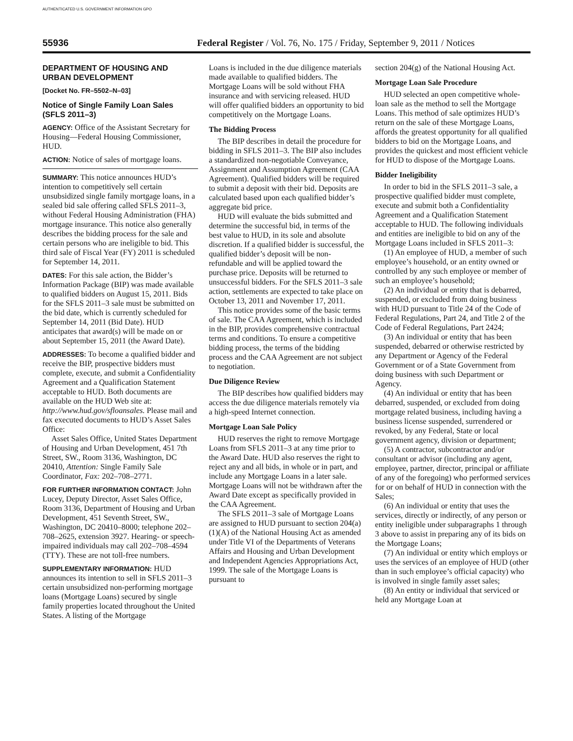AUTHENTICATED U.S. GOVERNMENT INFORMATION GPO
55936 Federal Register / Vol. 76, No. 175 / Friday, September 9, 2011 / Notices
DEPARTMENT OF HOUSING AND URBAN DEVELOPMENT
[Docket No. FR–5502–N–03]
Notice of Single Family Loan Sales (SFLS 2011–3)
AGENCY: Office of the Assistant Secretary for Housing—Federal Housing Commissioner, HUD.
ACTION: Notice of sales of mortgage loans.
SUMMARY: This notice announces HUD’s intention to competitively sell certain unsubsidized single family mortgage loans, in a sealed bid sale offering called SFLS 2011–3, without Federal Housing Administration (FHA) mortgage insurance. This notice also generally describes the bidding process for the sale and certain persons who are ineligible to bid. This third sale of Fiscal Year (FY) 2011 is scheduled for September 14, 2011.
DATES: For this sale action, the Bidder’s Information Package (BIP) was made available to qualified bidders on August 15, 2011. Bids for the SFLS 2011–3 sale must be submitted on the bid date, which is currently scheduled for September 14, 2011 (Bid Date). HUD anticipates that award(s) will be made on or about September 15, 2011 (the Award Date).
ADDRESSES: To become a qualified bidder and receive the BIP, prospective bidders must complete, execute, and submit a Confidentiality Agreement and a Qualification Statement acceptable to HUD. Both documents are available on the HUD Web site at: http://www.hud.gov/sfloansales. Please mail and fax executed documents to HUD’s Asset Sales Office:
Asset Sales Office, United States Department of Housing and Urban Development, 451 7th Street, SW., Room 3136, Washington, DC 20410, Attention: Single Family Sale Coordinator, Fax: 202–708–2771.
FOR FURTHER INFORMATION CONTACT: John Lucey, Deputy Director, Asset Sales Office, Room 3136, Department of Housing and Urban Development, 451 Seventh Street, SW., Washington, DC 20410–8000; telephone 202–708–2625, extension 3927. Hearing- or speech-impaired individuals may call 202–708–4594 (TTY). These are not toll-free numbers.
SUPPLEMENTARY INFORMATION: HUD announces its intention to sell in SFLS 2011–3 certain unsubsidized non-performing mortgage loans (Mortgage Loans) secured by single family properties located throughout the United States. A listing of the Mortgage
Loans is included in the due diligence materials made available to qualified bidders. The Mortgage Loans will be sold without FHA insurance and with servicing released. HUD will offer qualified bidders an opportunity to bid competitively on the Mortgage Loans.
The Bidding Process
The BIP describes in detail the procedure for bidding in SFLS 2011–3. The BIP also includes a standardized non-negotiable Conveyance, Assignment and Assumption Agreement (CAA Agreement). Qualified bidders will be required to submit a deposit with their bid. Deposits are calculated based upon each qualified bidder’s aggregate bid price.
HUD will evaluate the bids submitted and determine the successful bid, in terms of the best value to HUD, in its sole and absolute discretion. If a qualified bidder is successful, the qualified bidder’s deposit will be non-refundable and will be applied toward the purchase price. Deposits will be returned to unsuccessful bidders. For the SFLS 2011–3 sale action, settlements are expected to take place on October 13, 2011 and November 17, 2011.
This notice provides some of the basic terms of sale. The CAA Agreement, which is included in the BIP, provides comprehensive contractual terms and conditions. To ensure a competitive bidding process, the terms of the bidding process and the CAA Agreement are not subject to negotiation.
Due Diligence Review
The BIP describes how qualified bidders may access the due diligence materials remotely via a high-speed Internet connection.
Mortgage Loan Sale Policy
HUD reserves the right to remove Mortgage Loans from SFLS 2011–3 at any time prior to the Award Date. HUD also reserves the right to reject any and all bids, in whole or in part, and include any Mortgage Loans in a later sale. Mortgage Loans will not be withdrawn after the Award Date except as specifically provided in the CAA Agreement.
The SFLS 2011–3 sale of Mortgage Loans are assigned to HUD pursuant to section 204(a)(1)(A) of the National Housing Act as amended under Title VI of the Departments of Veterans Affairs and Housing and Urban Development and Independent Agencies Appropriations Act, 1999. The sale of the Mortgage Loans is pursuant to
section 204(g) of the National Housing Act.
Mortgage Loan Sale Procedure
HUD selected an open competitive whole-loan sale as the method to sell the Mortgage Loans. This method of sale optimizes HUD’s return on the sale of these Mortgage Loans, affords the greatest opportunity for all qualified bidders to bid on the Mortgage Loans, and provides the quickest and most efficient vehicle for HUD to dispose of the Mortgage Loans.
Bidder Ineligibility
In order to bid in the SFLS 2011–3 sale, a prospective qualified bidder must complete, execute and submit both a Confidentiality Agreement and a Qualification Statement acceptable to HUD. The following individuals and entities are ineligible to bid on any of the Mortgage Loans included in SFLS 2011–3:
(1) An employee of HUD, a member of such employee’s household, or an entity owned or controlled by any such employee or member of such an employee’s household;
(2) An individual or entity that is debarred, suspended, or excluded from doing business with HUD pursuant to Title 24 of the Code of Federal Regulations, Part 24, and Title 2 of the Code of Federal Regulations, Part 2424;
(3) An individual or entity that has been suspended, debarred or otherwise restricted by any Department or Agency of the Federal Government or of a State Government from doing business with such Department or Agency.
(4) An individual or entity that has been debarred, suspended, or excluded from doing mortgage related business, including having a business license suspended, surrendered or revoked, by any Federal, State or local government agency, division or department;
(5) A contractor, subcontractor and/or consultant or advisor (including any agent, employee, partner, director, principal or affiliate of any of the foregoing) who performed services for or on behalf of HUD in connection with the Sales;
(6) An individual or entity that uses the services, directly or indirectly, of any person or entity ineligible under subparagraphs 1 through 3 above to assist in preparing any of its bids on the Mortgage Loans;
(7) An individual or entity which employs or uses the services of an employee of HUD (other than in such employee’s official capacity) who is involved in single family asset sales;
(8) An entity or individual that serviced or held any Mortgage Loan at